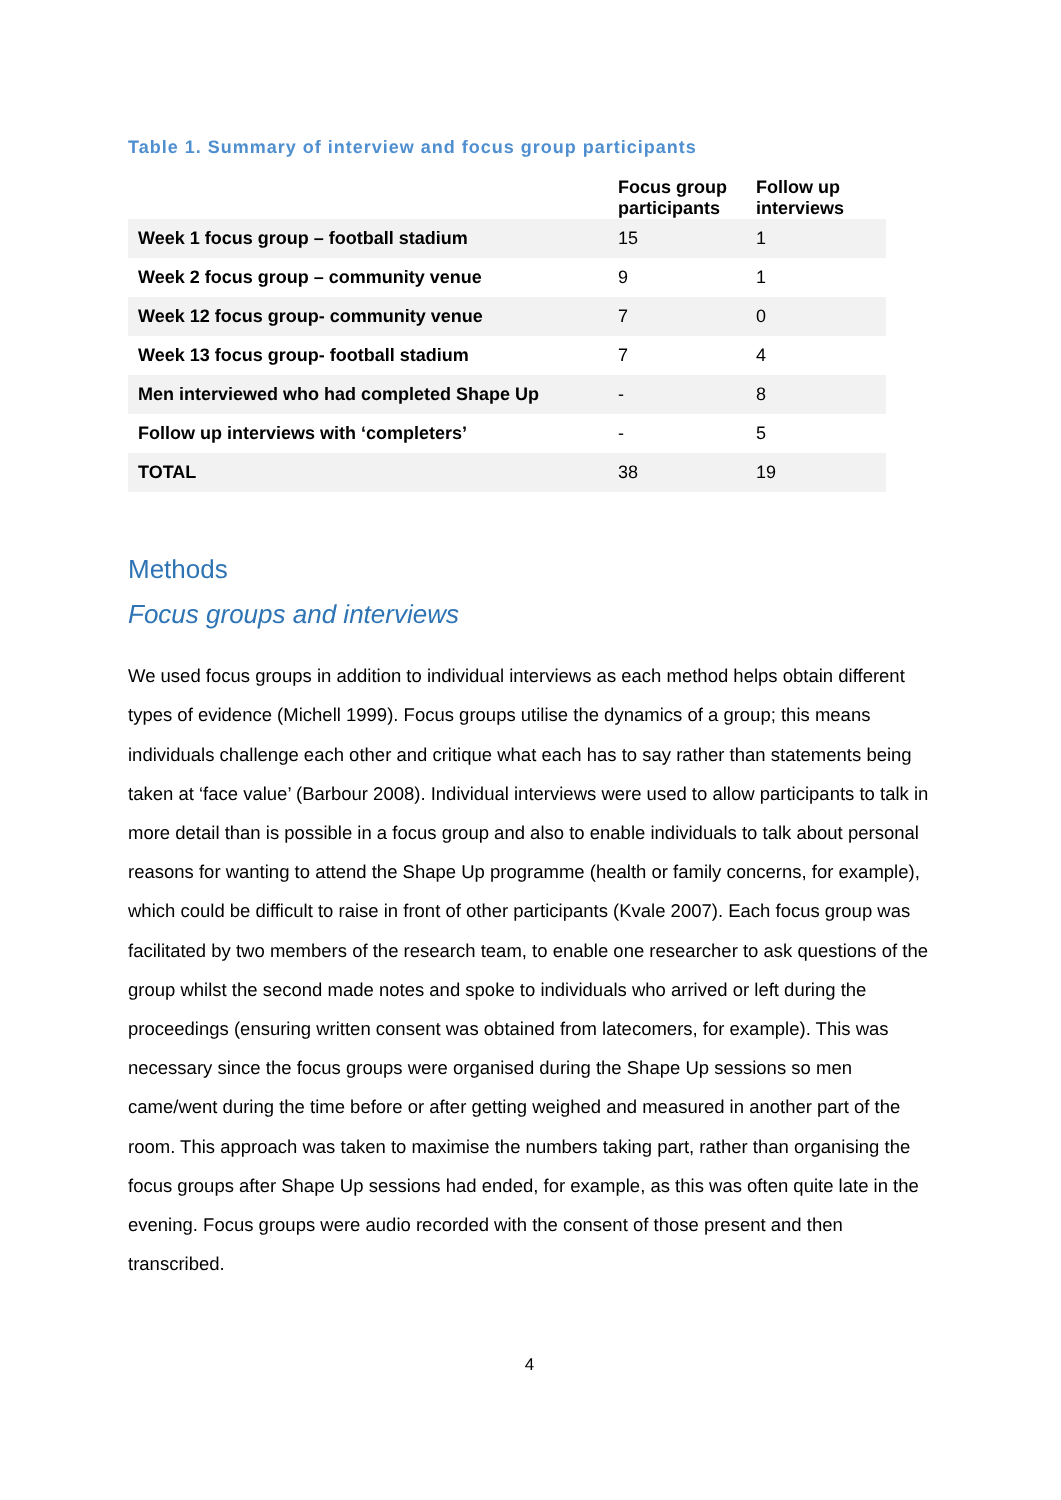Table 1. Summary of interview and focus group participants
| | Focus group participants | Follow up interviews |
| --- | --- | --- |
| Week 1 focus group – football stadium | 15 | 1 |
| Week 2 focus group – community venue | 9 | 1 |
| Week 12 focus group- community venue | 7 | 0 |
| Week 13 focus group- football stadium | 7 | 4 |
| Men interviewed who had completed Shape Up | - | 8 |
| Follow up interviews with ‘completers’ | - | 5 |
| TOTAL | 38 | 19 |
Methods
Focus groups and interviews
We used focus groups in addition to individual interviews as each method helps obtain different types of evidence (Michell 1999). Focus groups utilise the dynamics of a group; this means individuals challenge each other and critique what each has to say rather than statements being taken at ‘face value’ (Barbour 2008). Individual interviews were used to allow participants to talk in more detail than is possible in a focus group and also to enable individuals to talk about personal reasons for wanting to attend the Shape Up programme (health or family concerns, for example), which could be difficult to raise in front of other participants (Kvale 2007). Each focus group was facilitated by two members of the research team, to enable one researcher to ask questions of the group whilst the second made notes and spoke to individuals who arrived or left during the proceedings (ensuring written consent was obtained from latecomers, for example). This was necessary since the focus groups were organised during the Shape Up sessions so men came/went during the time before or after getting weighed and measured in another part of the room. This approach was taken to maximise the numbers taking part, rather than organising the focus groups after Shape Up sessions had ended, for example, as this was often quite late in the evening. Focus groups were audio recorded with the consent of those present and then transcribed.
4